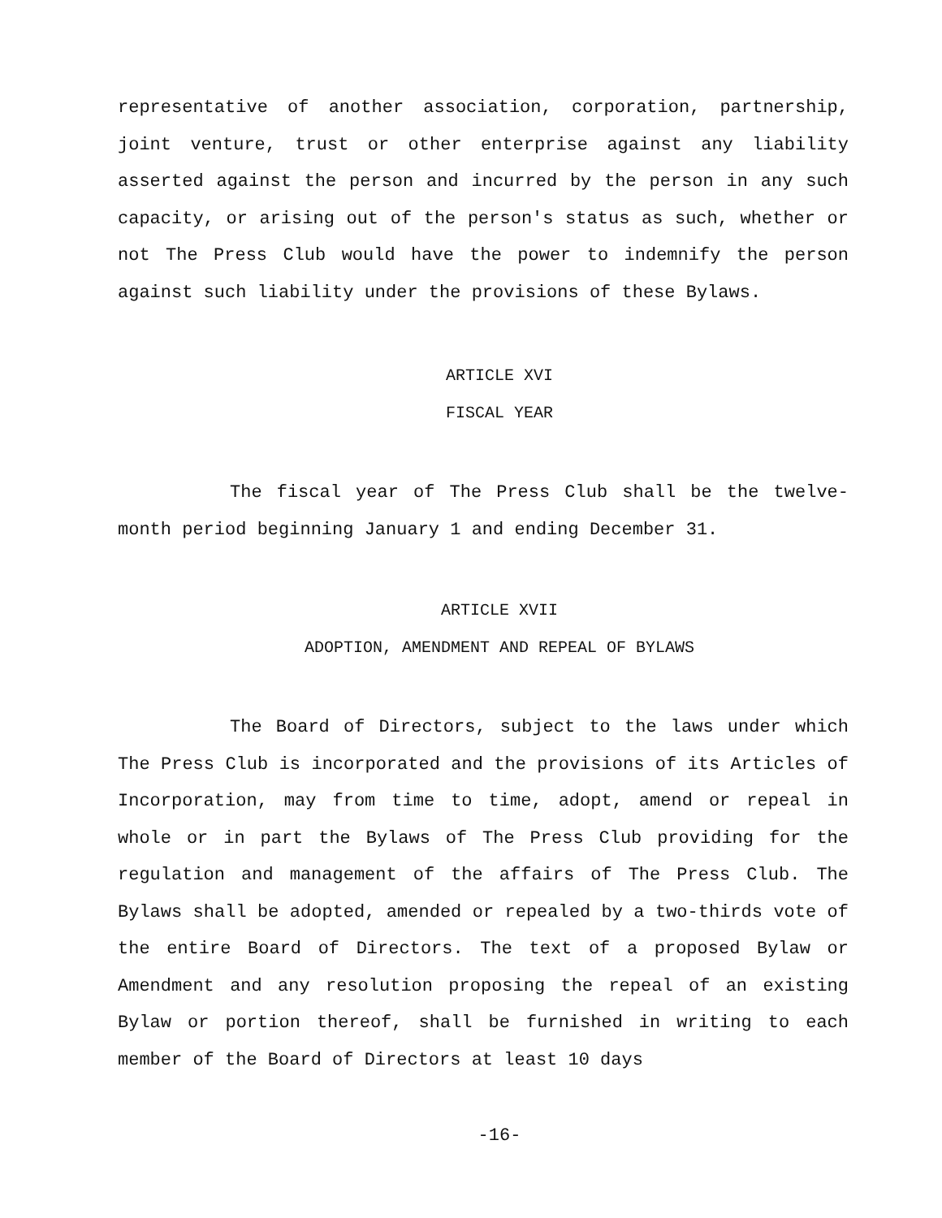representative of another association, corporation, partnership, joint venture, trust or other enterprise against any liability asserted against the person and incurred by the person in any such capacity, or arising out of the person's status as such, whether or not The Press Club would have the power to indemnify the person against such liability under the provisions of these Bylaws.
ARTICLE XVI
FISCAL YEAR
The fiscal year of The Press Club shall be the twelve-month period beginning January 1 and ending December 31.
ARTICLE XVII
ADOPTION, AMENDMENT AND REPEAL OF BYLAWS
The Board of Directors, subject to the laws under which The Press Club is incorporated and the provisions of its Articles of Incorporation, may from time to time, adopt, amend or repeal in whole or in part the Bylaws of The Press Club providing for the regulation and management of the affairs of The Press Club. The Bylaws shall be adopted, amended or repealed by a two-thirds vote of the entire Board of Directors. The text of a proposed Bylaw or Amendment and any resolution proposing the repeal of an existing Bylaw or portion thereof, shall be furnished in writing to each member of the Board of Directors at least 10 days
-16-